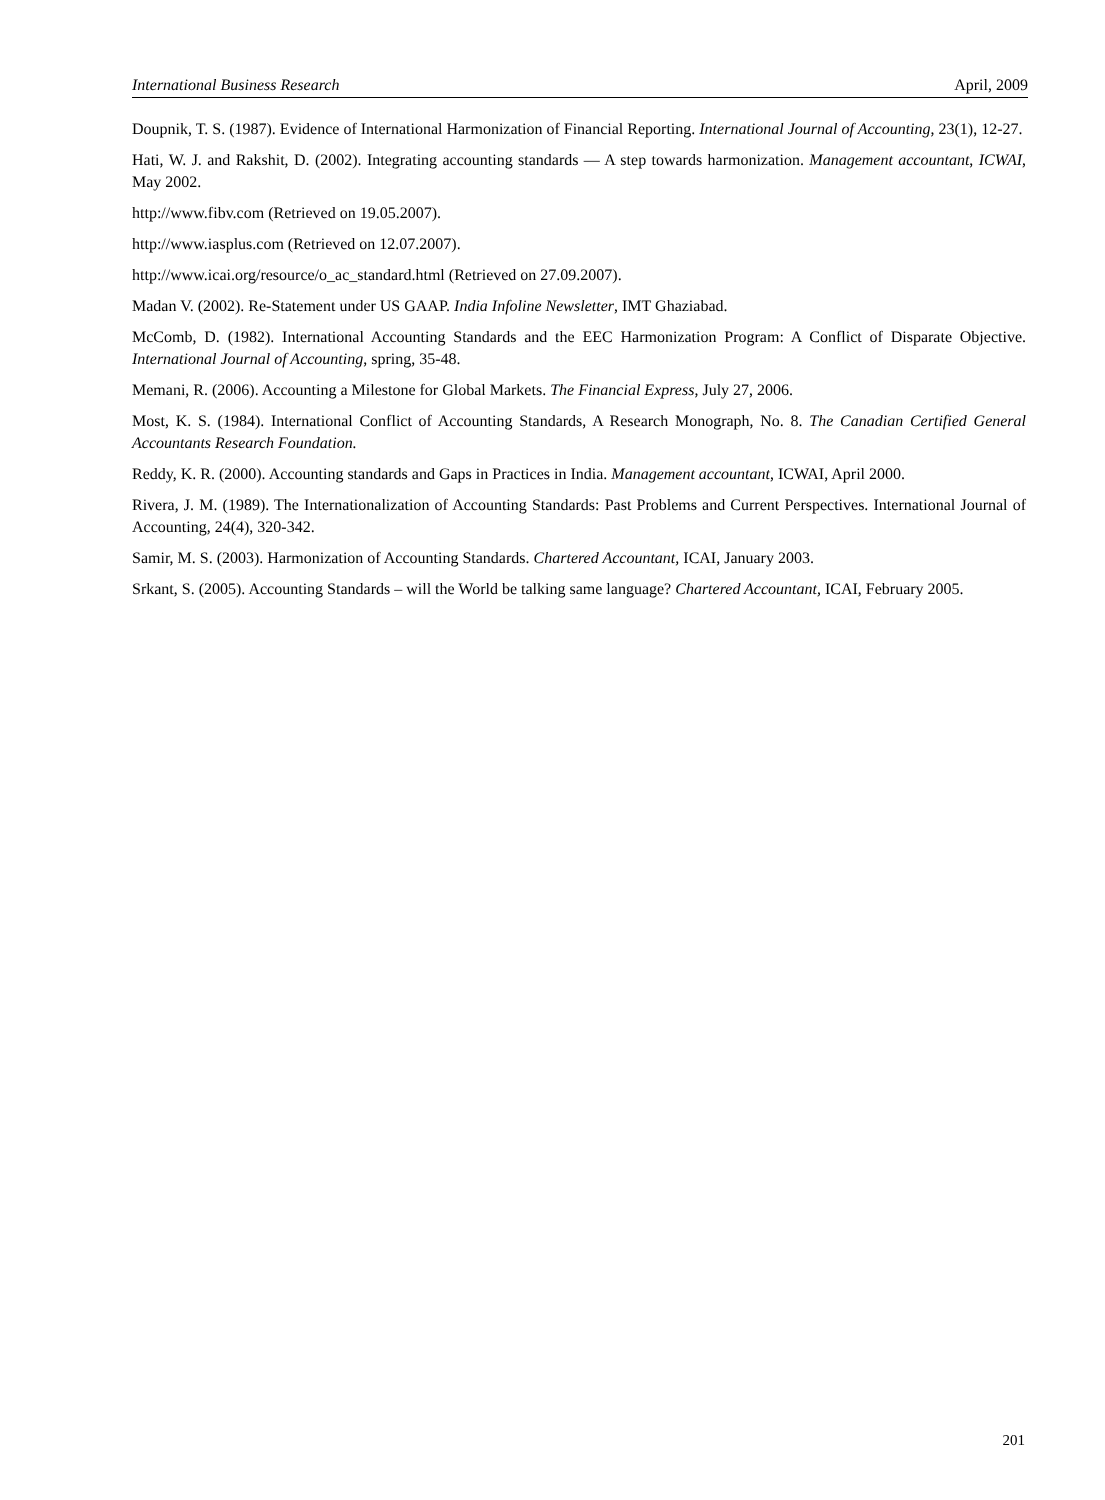International Business Research April, 2009
Doupnik, T. S. (1987). Evidence of International Harmonization of Financial Reporting. International Journal of Accounting, 23(1), 12-27.
Hati, W. J. and Rakshit, D. (2002). Integrating accounting standards — A step towards harmonization. Management accountant, ICWAI, May 2002.
http://www.fibv.com (Retrieved on 19.05.2007).
http://www.iasplus.com (Retrieved on 12.07.2007).
http://www.icai.org/resource/o_ac_standard.html (Retrieved on 27.09.2007).
Madan V. (2002). Re-Statement under US GAAP. India Infoline Newsletter, IMT Ghaziabad.
McComb, D. (1982). International Accounting Standards and the EEC Harmonization Program: A Conflict of Disparate Objective. International Journal of Accounting, spring, 35-48.
Memani, R. (2006). Accounting a Milestone for Global Markets. The Financial Express, July 27, 2006.
Most, K. S. (1984). International Conflict of Accounting Standards, A Research Monograph, No. 8. The Canadian Certified General Accountants Research Foundation.
Reddy, K. R. (2000). Accounting standards and Gaps in Practices in India. Management accountant, ICWAI, April 2000.
Rivera, J. M. (1989). The Internationalization of Accounting Standards: Past Problems and Current Perspectives. International Journal of Accounting, 24(4), 320-342.
Samir, M. S. (2003). Harmonization of Accounting Standards. Chartered Accountant, ICAI, January 2003.
Srkant, S. (2005). Accounting Standards – will the World be talking same language? Chartered Accountant, ICAI, February 2005.
201